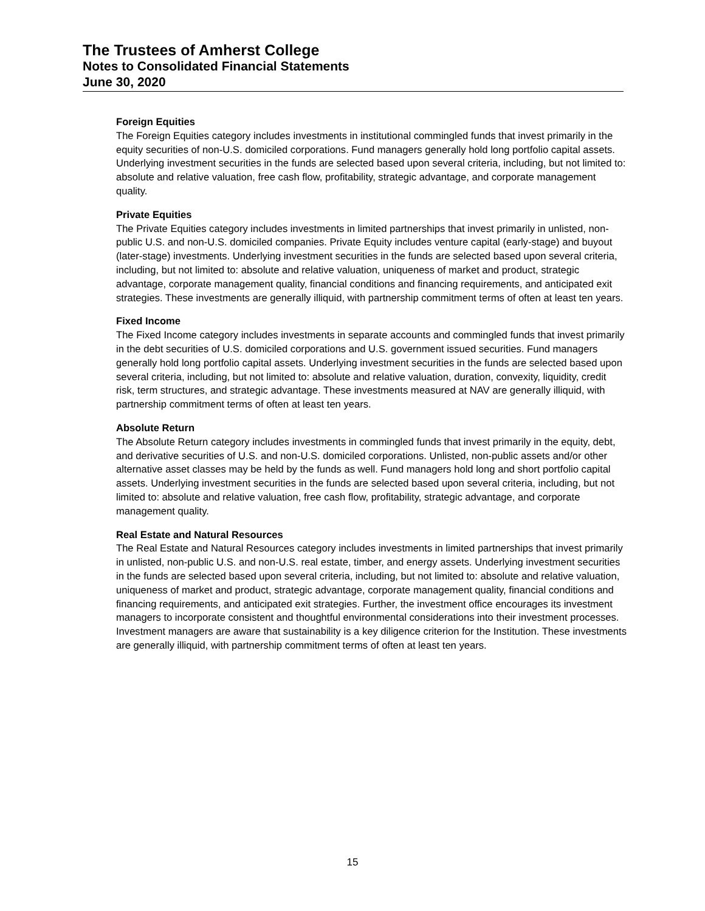The Trustees of Amherst College
Notes to Consolidated Financial Statements
June 30, 2020
Foreign Equities
The Foreign Equities category includes investments in institutional commingled funds that invest primarily in the equity securities of non-U.S. domiciled corporations. Fund managers generally hold long portfolio capital assets. Underlying investment securities in the funds are selected based upon several criteria, including, but not limited to: absolute and relative valuation, free cash flow, profitability, strategic advantage, and corporate management quality.
Private Equities
The Private Equities category includes investments in limited partnerships that invest primarily in unlisted, non-public U.S. and non-U.S. domiciled companies. Private Equity includes venture capital (early-stage) and buyout (later-stage) investments. Underlying investment securities in the funds are selected based upon several criteria, including, but not limited to: absolute and relative valuation, uniqueness of market and product, strategic advantage, corporate management quality, financial conditions and financing requirements, and anticipated exit strategies. These investments are generally illiquid, with partnership commitment terms of often at least ten years.
Fixed Income
The Fixed Income category includes investments in separate accounts and commingled funds that invest primarily in the debt securities of U.S. domiciled corporations and U.S. government issued securities. Fund managers generally hold long portfolio capital assets. Underlying investment securities in the funds are selected based upon several criteria, including, but not limited to: absolute and relative valuation, duration, convexity, liquidity, credit risk, term structures, and strategic advantage. These investments measured at NAV are generally illiquid, with partnership commitment terms of often at least ten years.
Absolute Return
The Absolute Return category includes investments in commingled funds that invest primarily in the equity, debt, and derivative securities of U.S. and non-U.S. domiciled corporations. Unlisted, non-public assets and/or other alternative asset classes may be held by the funds as well. Fund managers hold long and short portfolio capital assets. Underlying investment securities in the funds are selected based upon several criteria, including, but not limited to: absolute and relative valuation, free cash flow, profitability, strategic advantage, and corporate management quality.
Real Estate and Natural Resources
The Real Estate and Natural Resources category includes investments in limited partnerships that invest primarily in unlisted, non-public U.S. and non-U.S. real estate, timber, and energy assets. Underlying investment securities in the funds are selected based upon several criteria, including, but not limited to: absolute and relative valuation, uniqueness of market and product, strategic advantage, corporate management quality, financial conditions and financing requirements, and anticipated exit strategies. Further, the investment office encourages its investment managers to incorporate consistent and thoughtful environmental considerations into their investment processes. Investment managers are aware that sustainability is a key diligence criterion for the Institution. These investments are generally illiquid, with partnership commitment terms of often at least ten years.
15